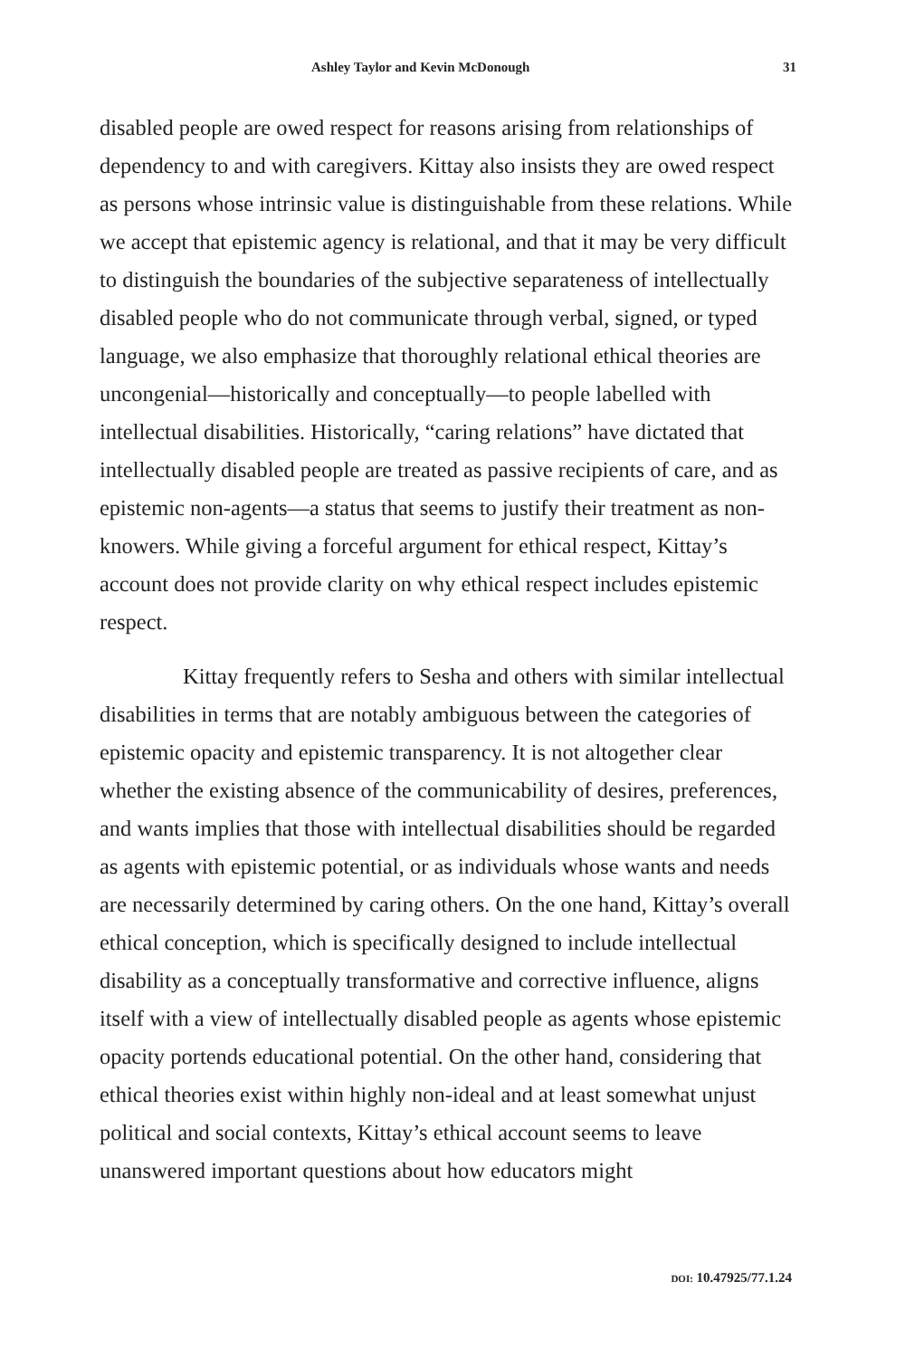Ashley Taylor and Kevin McDonough 31
disabled people are owed respect for reasons arising from relationships of dependency to and with caregivers. Kittay also insists they are owed respect as persons whose intrinsic value is distinguishable from these relations. While we accept that epistemic agency is relational, and that it may be very difficult to distinguish the boundaries of the subjective separateness of intellectually disabled people who do not communicate through verbal, signed, or typed language, we also emphasize that thoroughly relational ethical theories are uncongenial—historically and conceptually—to people labelled with intellectual disabilities. Historically, “caring relations” have dictated that intellectually disabled people are treated as passive recipients of care, and as epistemic non-agents—a status that seems to justify their treatment as non-knowers. While giving a forceful argument for ethical respect, Kittay’s account does not provide clarity on why ethical respect includes epistemic respect.
Kittay frequently refers to Sesha and others with similar intellectual disabilities in terms that are notably ambiguous between the categories of epistemic opacity and epistemic transparency. It is not altogether clear whether the existing absence of the communicability of desires, preferences, and wants implies that those with intellectual disabilities should be regarded as agents with epistemic potential, or as individuals whose wants and needs are necessarily determined by caring others. On the one hand, Kittay’s overall ethical conception, which is specifically designed to include intellectual disability as a conceptually transformative and corrective influence, aligns itself with a view of intellectually disabled people as agents whose epistemic opacity portends educational potential. On the other hand, considering that ethical theories exist within highly non-ideal and at least somewhat unjust political and social contexts, Kittay’s ethical account seems to leave unanswered important questions about how educators might
DOI: 10.47925/77.1.24